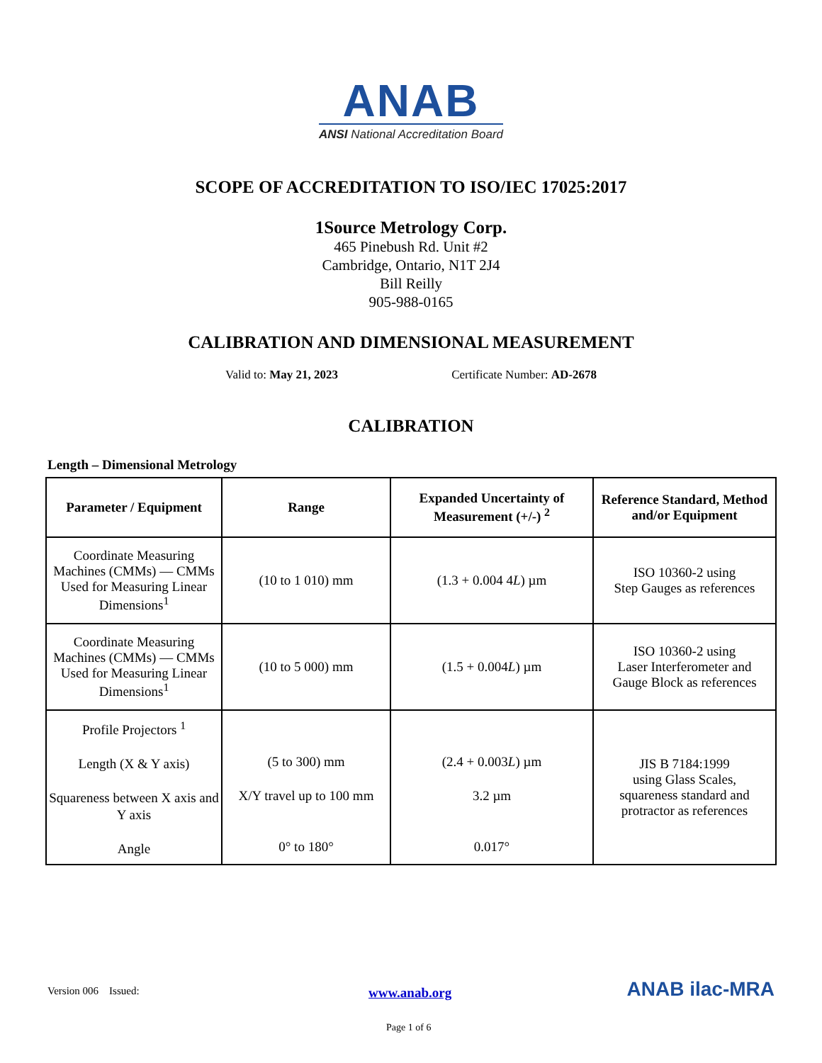ANAB
ANSI National Accreditation Board
SCOPE OF ACCREDITATION TO ISO/IEC 17025:2017
1Source Metrology Corp.
465 Pinebush Rd. Unit #2
Cambridge, Ontario, N1T 2J4
Bill Reilly
905-988-0165
CALIBRATION AND DIMENSIONAL MEASUREMENT
Valid to: May 21, 2023 Certificate Number: AD-2678
CALIBRATION
Length – Dimensional Metrology
| Parameter / Equipment | Range | Expanded Uncertainty of Measurement (+/-) <sup>2</sup> | Reference Standard, Method and/or Equipment |
| --- | --- | --- | --- |
| Coordinate Measuring Machines (CMMs) — CMMs Used for Measuring Linear Dimensions<sup>1</sup> | (10 to 1 010) mm | (1.3 + 0.004 4 L ) µm | ISO 10360-2 using Step Gauges as references |
| Coordinate Measuring Machines (CMMs) — CMMs Used for Measuring Linear Dimensions<sup>1</sup> | (10 to 5 000) mm | (1.5 + 0.004 L ) µm | ISO 10360-2 using Laser Interferometer and Gauge Block as references |
| Profile Projectors <sup>1</sup> Length (X & Y axis) Squareness between X axis and Y axis Angle | (5 to 300) mm X/Y travel up to 100 mm 0° to 180° | (2.4 + 0.003 L ) µm 3.2 µm 0.017° | JIS B 7184:1999 using Glass Scales, squareness standard and protractor as references |
Version 006 Issued: www.anab.org
Page 1 of 6
ANAB ilac-MRA